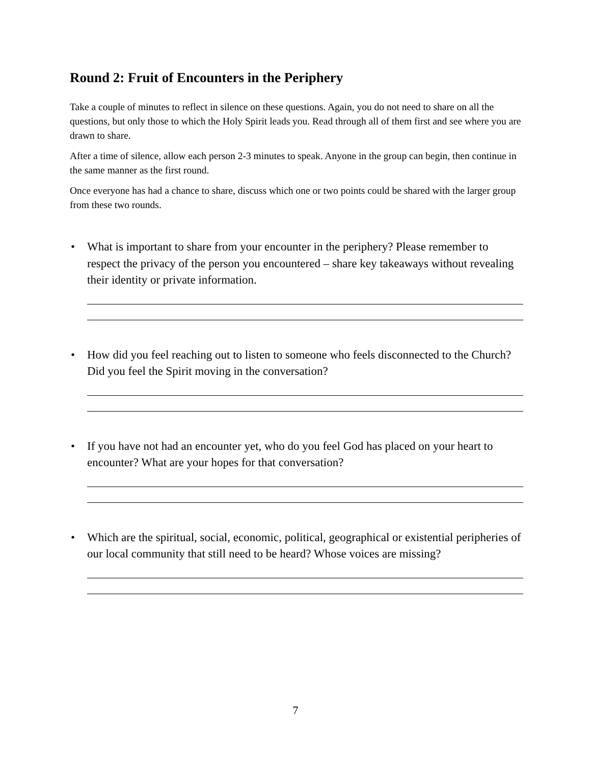Round 2: Fruit of Encounters in the Periphery
Take a couple of minutes to reflect in silence on these questions. Again, you do not need to share on all the questions, but only those to which the Holy Spirit leads you. Read through all of them first and see where you are drawn to share.
After a time of silence, allow each person 2-3 minutes to speak. Anyone in the group can begin, then continue in the same manner as the first round.
Once everyone has had a chance to share, discuss which one or two points could be shared with the larger group from these two rounds.
• What is important to share from your encounter in the periphery? Please remember to respect the privacy of the person you encountered – share key takeaways without revealing their identity or private information.
• How did you feel reaching out to listen to someone who feels disconnected to the Church? Did you feel the Spirit moving in the conversation?
• If you have not had an encounter yet, who do you feel God has placed on your heart to encounter? What are your hopes for that conversation?
• Which are the spiritual, social, economic, political, geographical or existential peripheries of our local community that still need to be heard? Whose voices are missing?
7